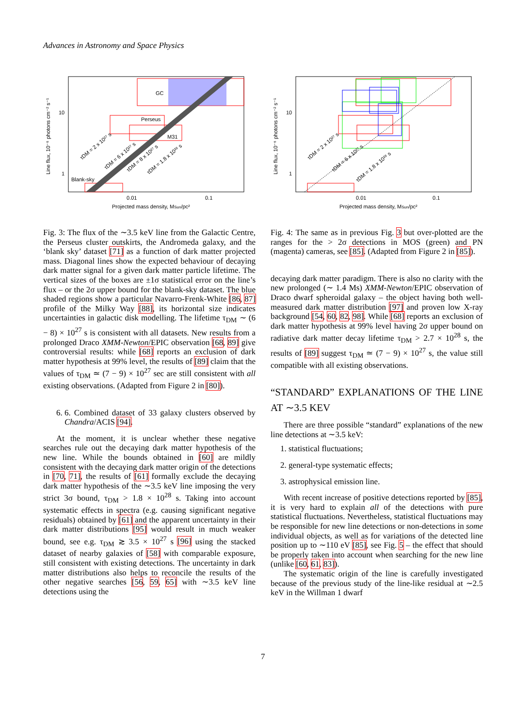Advances in Astronomy and Space Physics
GC
Perseus
M31
Blank-sky
10
1
0.01
0.1
Projected mass density, MSun/pc²
τDM = 2 x 10²⁷ s
τDM = 6 x 10²⁷ s
τDM = 8 x 10²⁷ s
τDM = 1.8 x 10²⁸ s
Line flux, 10⁻⁶ photons cm⁻² s⁻¹
Fig. 3: The flux of the ∼3.5 keV line from the Galactic Centre, the Perseus cluster outskirts, the Andromeda galaxy, and the ‘blank sky’ dataset [71] as a function of dark matter projected mass. Diagonal lines show the expected behaviour of decaying dark matter signal for a given dark matter particle lifetime. The vertical sizes of the boxes are ±1σ statistical error on the line’s flux – or the 2σ upper bound for the blank-sky dataset. The blue shaded regions show a particular Navarro-Frenk-White [86, 87] profile of the Milky Way [88], its horizontal size indicates uncertainties in galactic disk modelling. The lifetime τ<sub>DM</sub> ∼ (6 − 8) × 10<sup>27</sup> s is consistent with all datasets. New results from a prolonged Draco XMM-Newton/EPIC observation [68, 89] give controversial results: while [68] reports an exclusion of dark matter hypothesis at 99% level, the results of [89] claim that the values of τ<sub>DM</sub> ≃ (7 − 9) × 10<sup>27</sup> sec are still consistent with all existing observations. (Adapted from Figure 2 in [80]).
6. 6. Combined dataset of 33 galaxy clusters observed by Chandra/ACIS [94].
At the moment, it is unclear whether these negative searches rule out the decaying dark matter hypothesis of the new line. While the bounds obtained in [60] are mildly consistent with the decaying dark matter origin of the detections in [70, 71], the results of [61] formally exclude the decaying dark matter hypothesis of the ∼3.5 keV line imposing the very strict 3σ bound, τ<sub>DM</sub> > 1.8 × 10<sup>28</sup> s. Taking into account systematic effects in spectra (e.g. causing significant negative residuals) obtained by [61] and the apparent uncertainty in their dark matter distributions [95] would result in much weaker bound, see e.g. τ<sub>DM</sub> ≳ 3.5 × 10<sup>27</sup> s [96] using the stacked dataset of nearby galaxies of [58] with comparable exposure, still consistent with existing detections. The uncertainty in dark matter distributions also helps to reconcile the results of the other negative searches [56, 59, 65] with ∼3.5 keV line detections using the
10
1
0.01
0.1
Projected mass density, MSun/pc²
τDM = 2 x 10²⁷ s
τDM = 6 x 10²⁷ s
τDM = 1.8 x 10²⁸ s
Line flux, 10⁻⁶ photons cm⁻² s⁻¹
Fig. 4: The same as in previous Fig. 3 but over-plotted are the ranges for the > 2σ detections in MOS (green) and PN (magenta) cameras, see [85]. (Adapted from Figure 2 in [85]).
decaying dark matter paradigm. There is also no clarity with the new prolonged (∼ 1.4 Ms) XMM-Newton/EPIC observation of Draco dwarf spheroidal galaxy – the object having both well-measured dark matter distribution [97] and proven low X-ray background [54, 60, 82, 98]. While [68] reports an exclusion of dark matter hypothesis at 99% level having 2σ upper bound on radiative dark matter decay lifetime τ<sub>DM</sub> > 2.7 × 10<sup>28</sup> s, the results of [89] suggest τ<sub>DM</sub> ≃ (7 − 9) × 10<sup>27</sup> s, the value still compatible with all existing observations.
“STANDARD” EXPLANATIONS OF THE LINE AT ∼3.5 KEV
There are three possible “standard” explanations of the new line detections at ∼3.5 keV:
1. statistical fluctuations;
2. general-type systematic effects;
3. astrophysical emission line.
With recent increase of positive detections reported by [85], it is very hard to explain all of the detections with pure statistical fluctuations. Nevertheless, statistical fluctuations may be responsible for new line detections or non-detections in some individual objects, as well as for variations of the detected line position up to ∼110 eV [85], see Fig. 5 – the effect that should be properly taken into account when searching for the new line (unlike [60, 61, 83]).
The systematic origin of the line is carefully investigated because of the previous study of the line-like residual at ∼2.5 keV in the Willman 1 dwarf
7